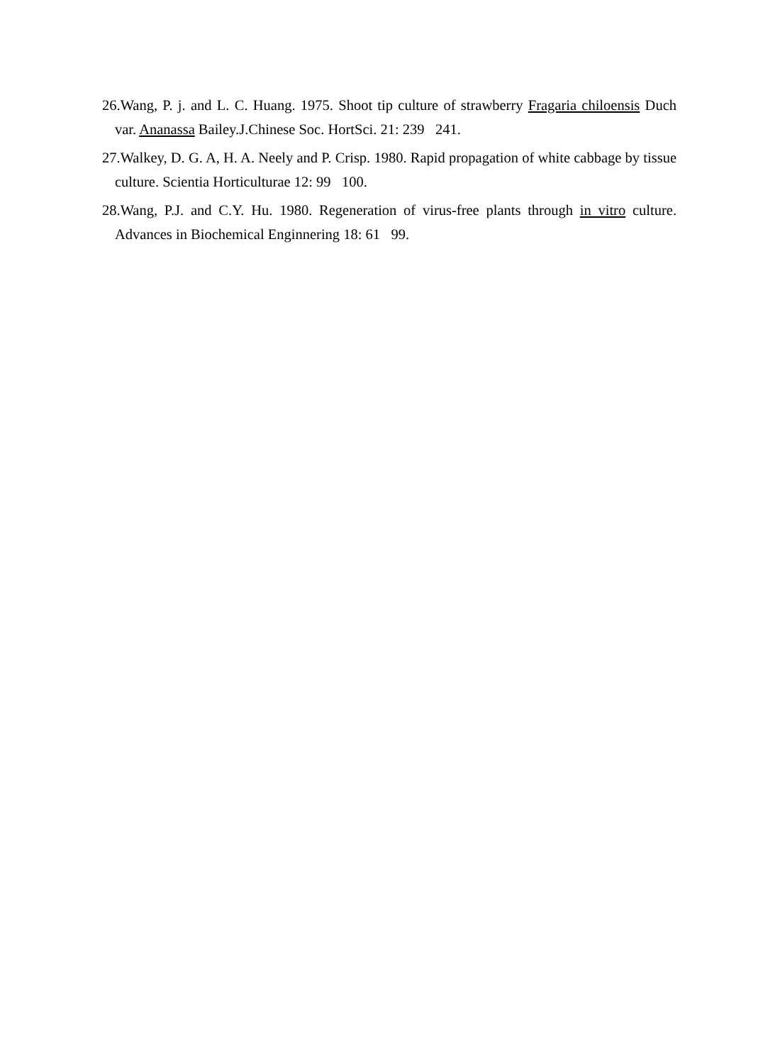26.Wang, P. j. and L. C. Huang. 1975. Shoot tip culture of strawberry Fragaria chiloensis Duch var. Ananassa Bailey.J.Chinese Soc. HortSci. 21: 239 241.
27.Walkey, D. G. A, H. A. Neely and P. Crisp. 1980. Rapid propagation of white cabbage by tissue culture. Scientia Horticulturae 12: 99 100.
28.Wang, P.J. and C.Y. Hu. 1980. Regeneration of virus-free plants through in vitro culture. Advances in Biochemical Enginnering 18: 61 99.